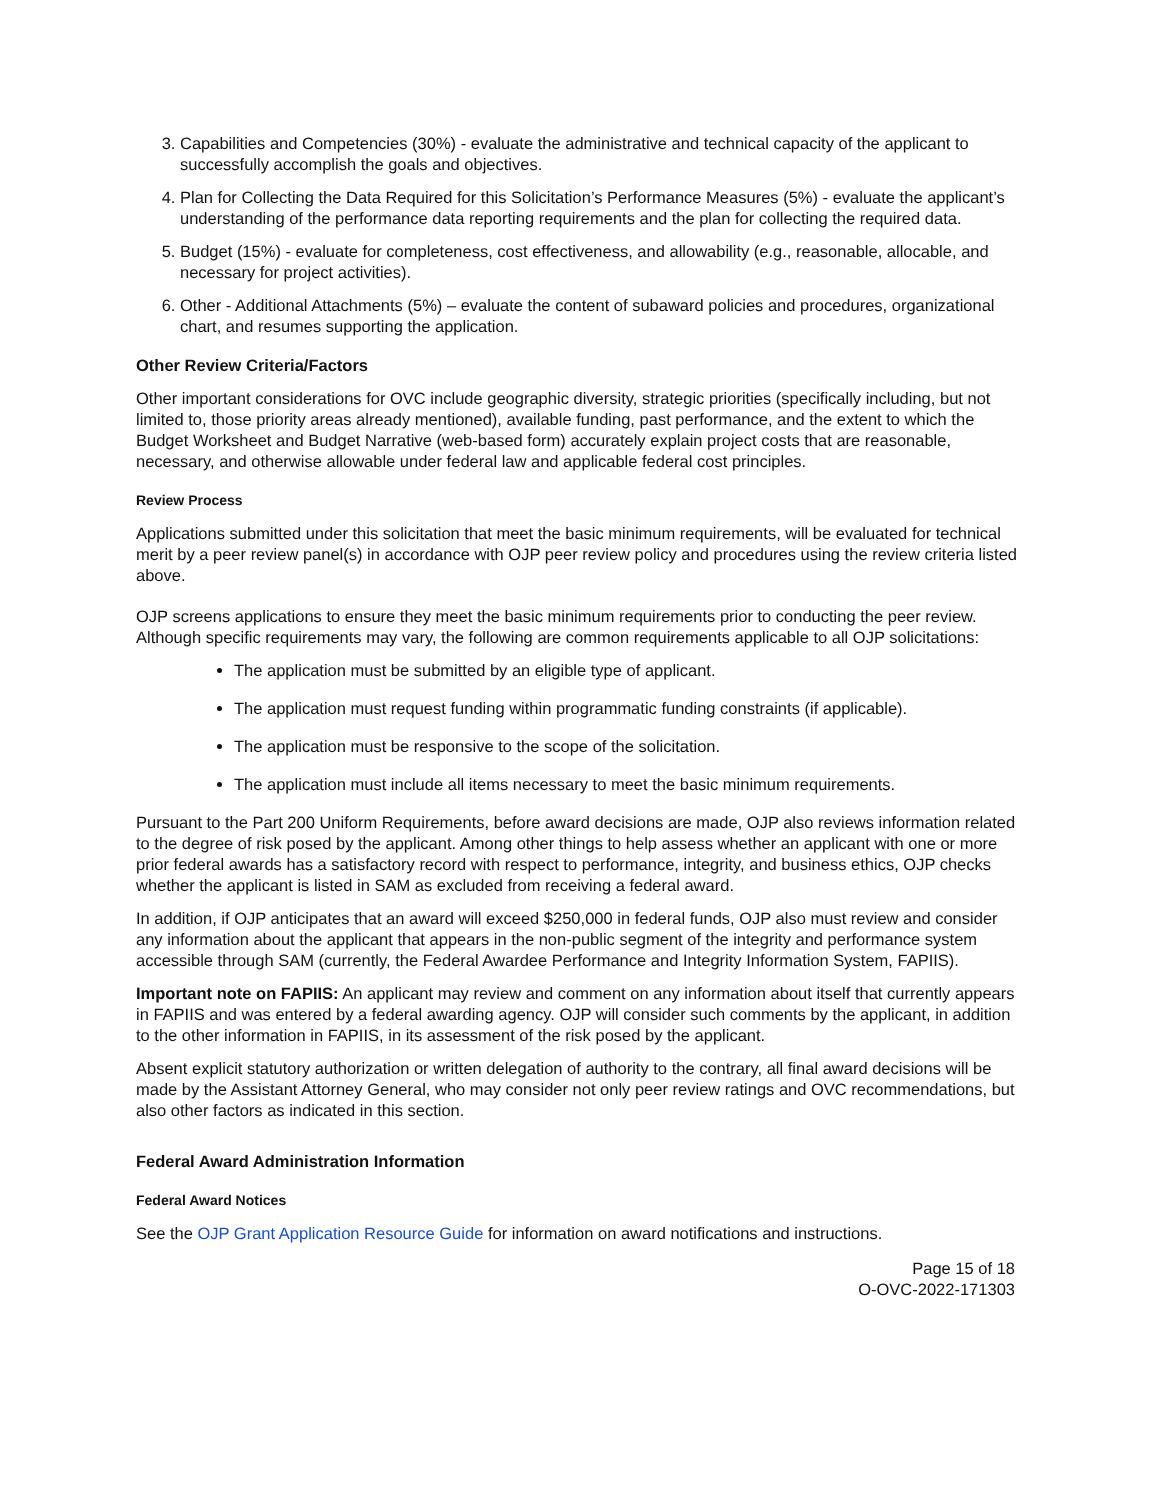3. Capabilities and Competencies (30%) - evaluate the administrative and technical capacity of the applicant to successfully accomplish the goals and objectives.
4. Plan for Collecting the Data Required for this Solicitation’s Performance Measures (5%) - evaluate the applicant’s understanding of the performance data reporting requirements and the plan for collecting the required data.
5. Budget (15%) - evaluate for completeness, cost effectiveness, and allowability (e.g., reasonable, allocable, and necessary for project activities).
6. Other - Additional Attachments (5%) – evaluate the content of subaward policies and procedures, organizational chart, and resumes supporting the application.
Other Review Criteria/Factors
Other important considerations for OVC include geographic diversity, strategic priorities (specifically including, but not limited to, those priority areas already mentioned), available funding, past performance, and the extent to which the Budget Worksheet and Budget Narrative (web-based form) accurately explain project costs that are reasonable, necessary, and otherwise allowable under federal law and applicable federal cost principles.
Review Process
Applications submitted under this solicitation that meet the basic minimum requirements, will be evaluated for technical merit by a peer review panel(s) in accordance with OJP peer review policy and procedures using the review criteria listed above.
OJP screens applications to ensure they meet the basic minimum requirements prior to conducting the peer review. Although specific requirements may vary, the following are common requirements applicable to all OJP solicitations:
The application must be submitted by an eligible type of applicant.
The application must request funding within programmatic funding constraints (if applicable).
The application must be responsive to the scope of the solicitation.
The application must include all items necessary to meet the basic minimum requirements.
Pursuant to the Part 200 Uniform Requirements, before award decisions are made, OJP also reviews information related to the degree of risk posed by the applicant. Among other things to help assess whether an applicant with one or more prior federal awards has a satisfactory record with respect to performance, integrity, and business ethics, OJP checks whether the applicant is listed in SAM as excluded from receiving a federal award.
In addition, if OJP anticipates that an award will exceed $250,000 in federal funds, OJP also must review and consider any information about the applicant that appears in the non-public segment of the integrity and performance system accessible through SAM (currently, the Federal Awardee Performance and Integrity Information System, FAPIIS).
Important note on FAPIIS: An applicant may review and comment on any information about itself that currently appears in FAPIIS and was entered by a federal awarding agency. OJP will consider such comments by the applicant, in addition to the other information in FAPIIS, in its assessment of the risk posed by the applicant.
Absent explicit statutory authorization or written delegation of authority to the contrary, all final award decisions will be made by the Assistant Attorney General, who may consider not only peer review ratings and OVC recommendations, but also other factors as indicated in this section.
Federal Award Administration Information
Federal Award Notices
See the OJP Grant Application Resource Guide for information on award notifications and instructions.
Page 15 of 18
O-OVC-2022-171303